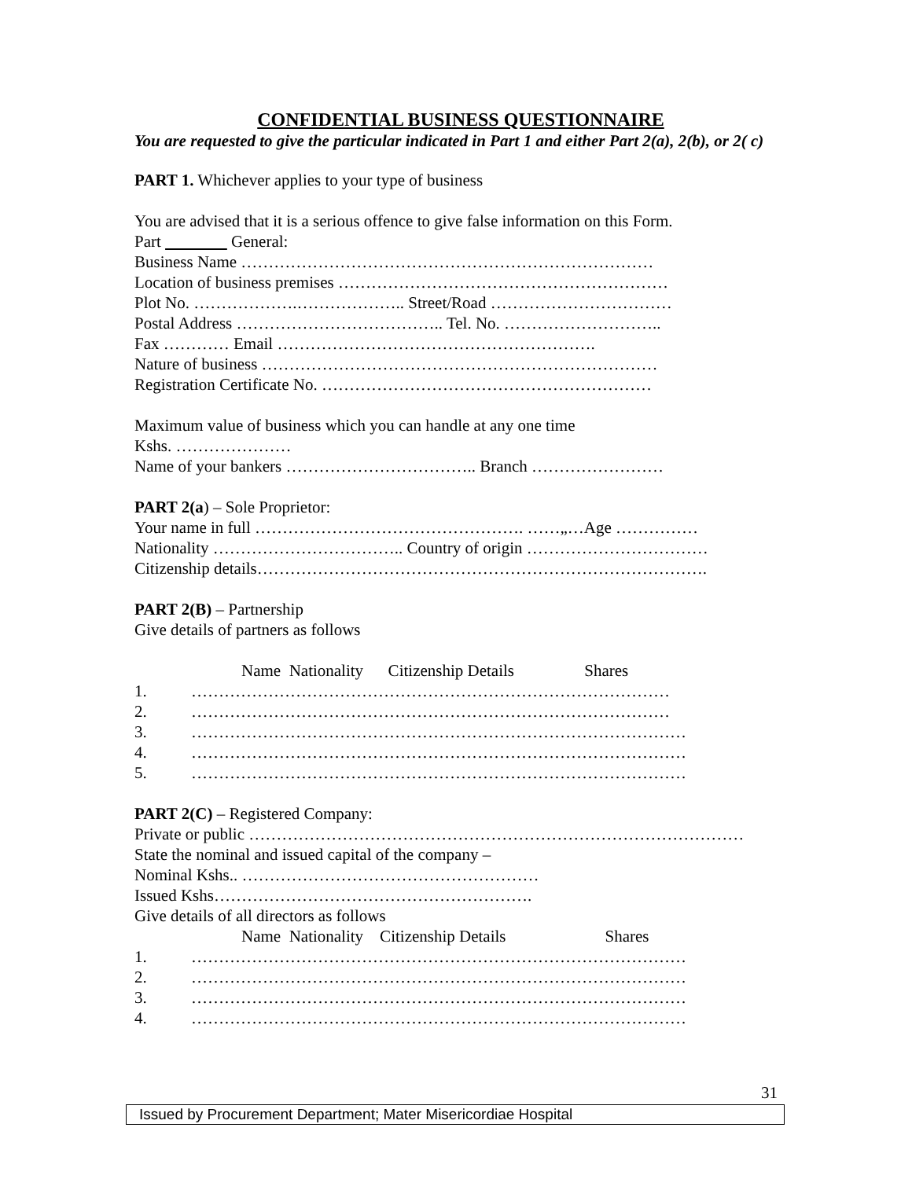CONFIDENTIAL BUSINESS QUESTIONNAIRE
You are requested to give the particular indicated in Part 1 and either Part 2(a), 2(b), or 2( c)
PART 1. Whichever applies to your type of business
You are advised that it is a serious offence to give false information on this Form.
Part General:
Business Name …………………………………………………………………
Location of business premises ……………………………………………………
Plot No. ……………….……………….. Street/Road ……………………………
Postal Address ……………………………….. Tel. No. ………………………..
Fax ………… Email ………………………………………………….
Nature of business ………………………………………………………………
Registration Certificate No. ……………………………………………………
Maximum value of business which you can handle at any one time
Kshs. …………………
Name of your bankers …………………………….. Branch ……………………
PART 2(a) – Sole Proprietor:
Your name in full …………………………………………. ……„…Age ……………
Nationality …………………………….. Country of origin ……………………………
Citizenship details……………………………………………………………………….
PART 2(B) – Partnership
Give details of partners as follows
Name Nationality Citizenship Details Shares
1. ……………………………………………………………………………
2. ……………………………………………………………………………
3. ………………………………………………………………………………
4. ………………………………………………………………………………
5. ………………………………………………………………………………
PART 2(C) – Registered Company:
Private or public ………………………………………………………………………………
State the nominal and issued capital of the company –
Nominal Kshs.. ………………………………………………
Issued Kshs………………………………………………….
Give details of all directors as follows
Name Nationality Citizenship Details Shares
1. ………………………………………………………………………………
2. ………………………………………………………………………………
3. ………………………………………………………………………………
4. ………………………………………………………………………………
31
Issued by Procurement Department; Mater Misericordiae Hospital